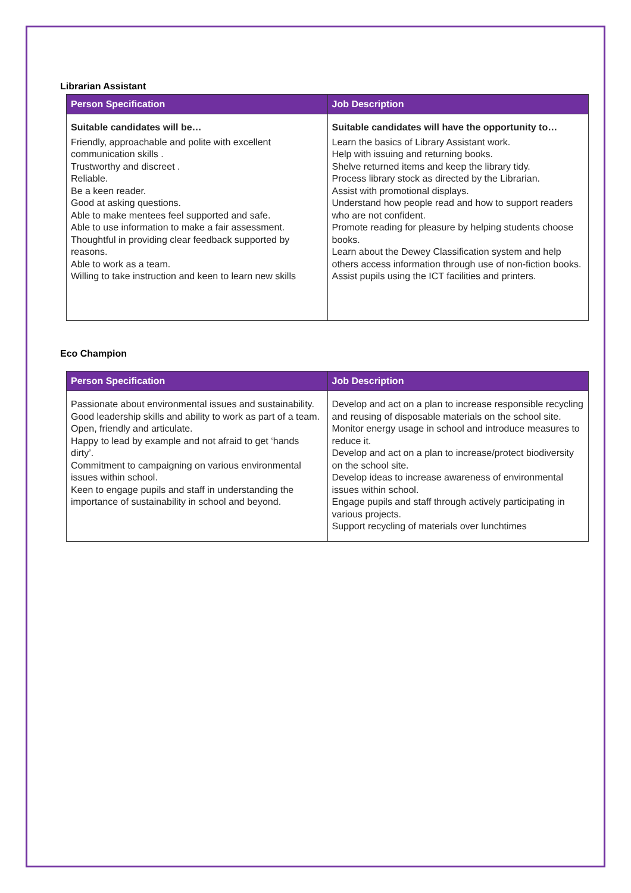Librarian Assistant
| Person Specification | Job Description |
| --- | --- |
| Suitable candidates will be… Friendly, approachable and polite with excellent communication skills . Trustworthy and discreet . Reliable. Be a keen reader. Good at asking questions. Able to make mentees feel supported and safe. Able to use information to make a fair assessment. Thoughtful in providing clear feedback supported by reasons. Able to work as a team. Willing to take instruction and keen to learn new skills | Suitable candidates will have the opportunity to… Learn the basics of Library Assistant work. Help with issuing and returning books. Shelve returned items and keep the library tidy. Process library stock as directed by the Librarian. Assist with promotional displays. Understand how people read and how to support readers who are not confident. Promote reading for pleasure by helping students choose books. Learn about the Dewey Classification system and help others access information through use of non-fiction books. Assist pupils using the ICT facilities and printers. |
Eco Champion
| Person Specification | Job Description |
| --- | --- |
| Passionate about environmental issues and sustainability. Good leadership skills and ability to work as part of a team. Open, friendly and articulate. Happy to lead by example and not afraid to get ‘hands dirty’. Commitment to campaigning on various environmental issues within school. Keen to engage pupils and staff in understanding the importance of sustainability in school and beyond. | Develop and act on a plan to increase responsible recycling and reusing of disposable materials on the school site. Monitor energy usage in school and introduce measures to reduce it. Develop and act on a plan to increase/protect biodiversity on the school site. Develop ideas to increase awareness of environmental issues within school. Engage pupils and staff through actively participating in various projects. Support recycling of materials over lunchtimes |